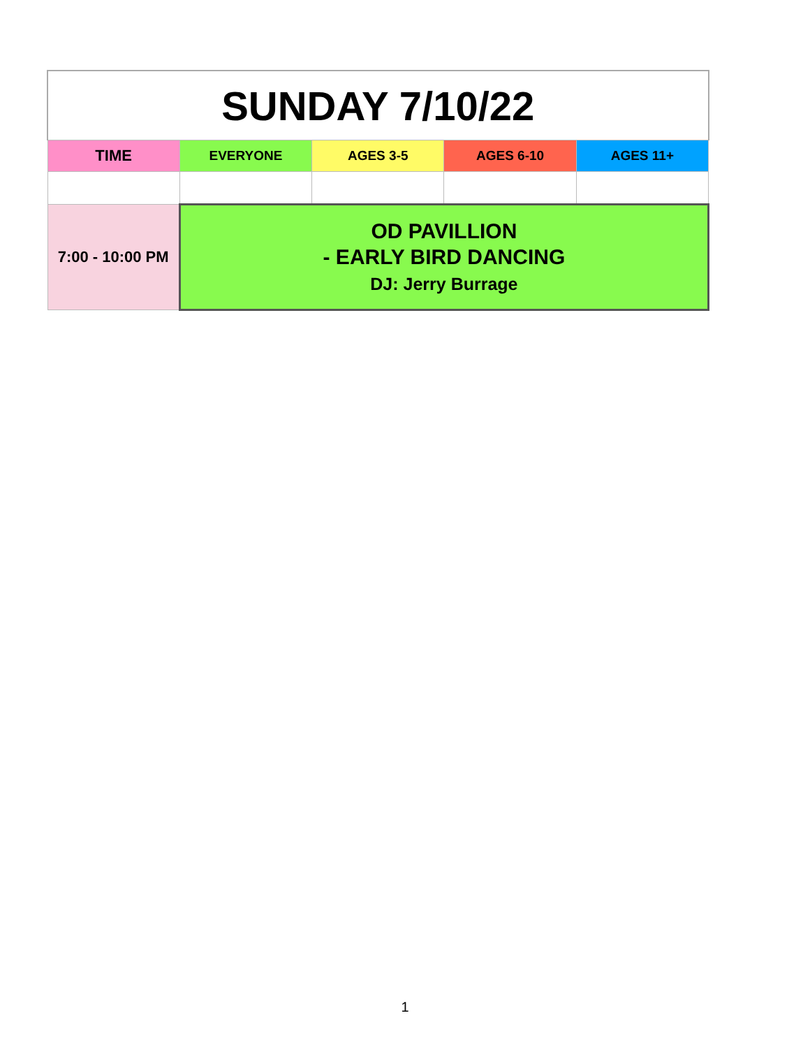| SUNDAY 7/10/22 | | | | |
| --- | --- | --- | --- | --- |
| TIME | EVERYONE | AGES 3-5 | AGES 6-10 | AGES 11+ |
| 7:00 - 10:00 PM | OD PAVILLION - EARLY BIRD DANCING DJ: Jerry Burrage | | | |
1